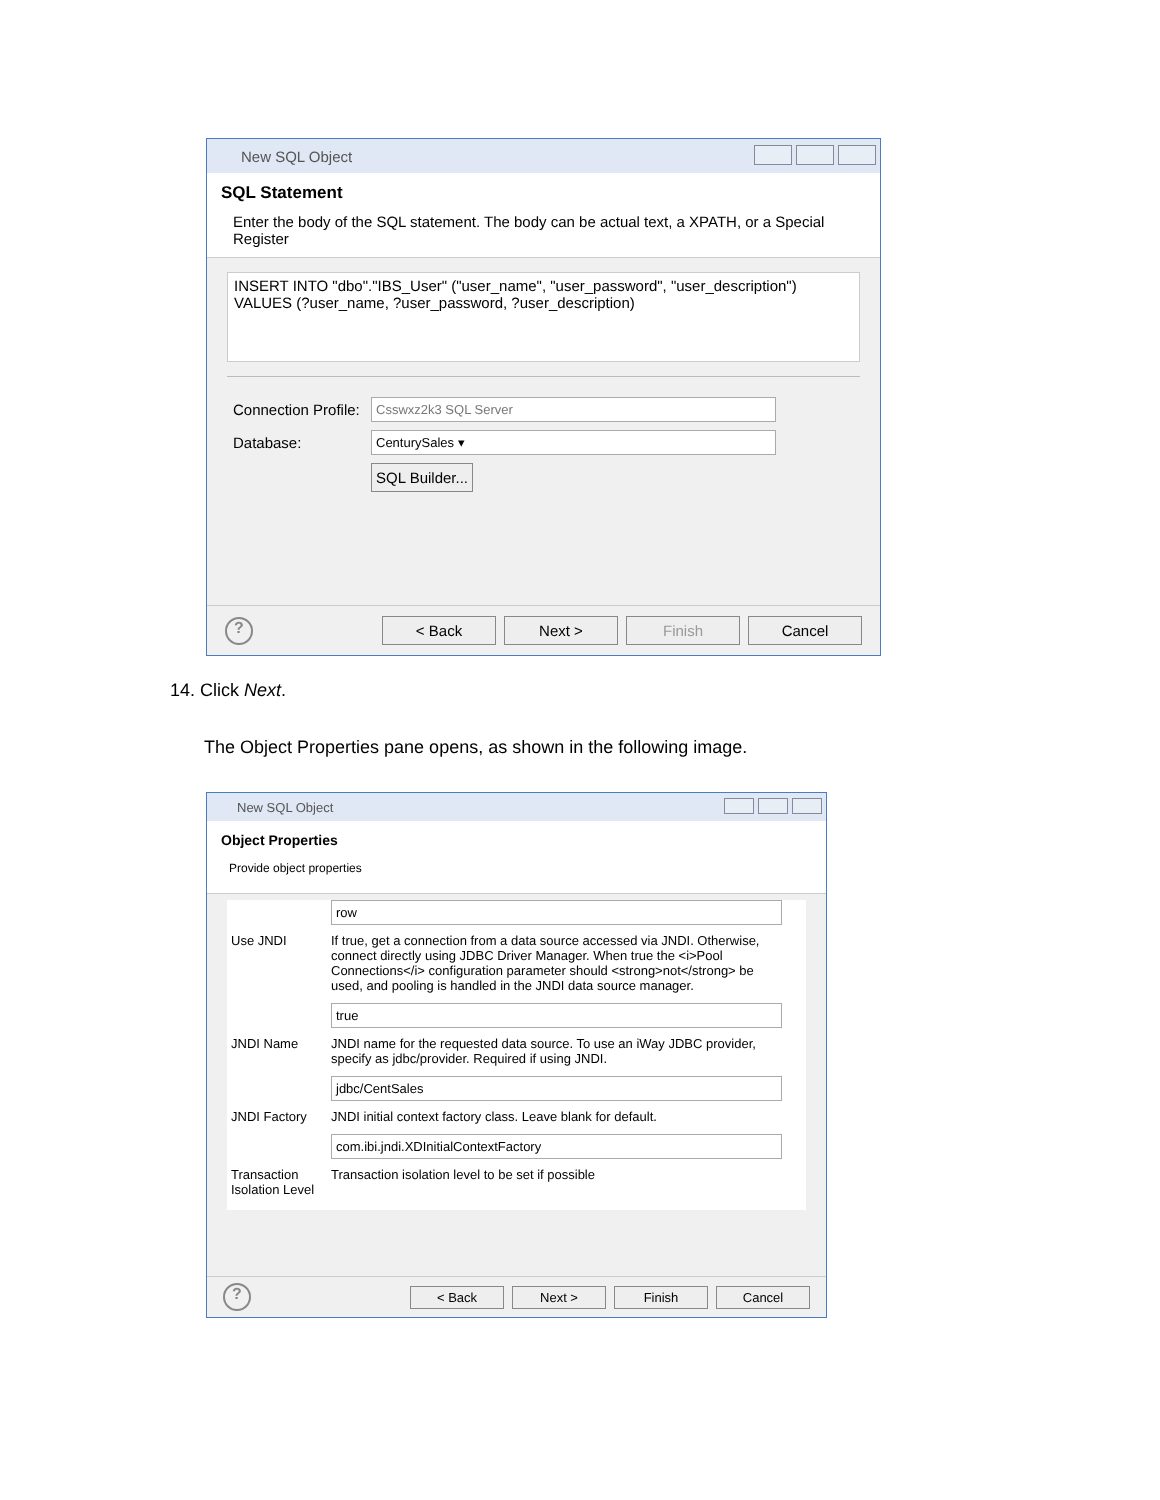New SQL Object
SQL Statement
Enter the body of the SQL statement. The body can be actual text, a XPATH, or a Special Register
INSERT INTO "dbo"."IBS_User" ("user_name", "user_password", "user_description")
VALUES (?user_name, ?user_password, ?user_description)
Connection Profile: Csswxz2k3 SQL Server
Database: CenturySales ▾
SQL Builder...
? < Back Next > Finish Cancel
14. Click Next.
The Object Properties pane opens, as shown in the following image.
New SQL Object
Object Properties
Provide object properties
row
Use JNDI If true, get a connection from a data source accessed via JNDI. Otherwise, connect directly using JDBC Driver Manager. When true the <i>Pool Connections</i> configuration parameter should <strong>not</strong> be used, and pooling is handled in the JNDI data source manager.
true
JNDI Name JNDI name for the requested data source. To use an iWay JDBC provider, specify as jdbc/provider. Required if using JNDI.
jdbc/CentSales
JNDI Factory JNDI initial context factory class. Leave blank for default.
com.ibi.jndi.XDInitialContextFactory
Transaction Isolation Level Transaction isolation level to be set if possible
? < Back Next > Finish Cancel